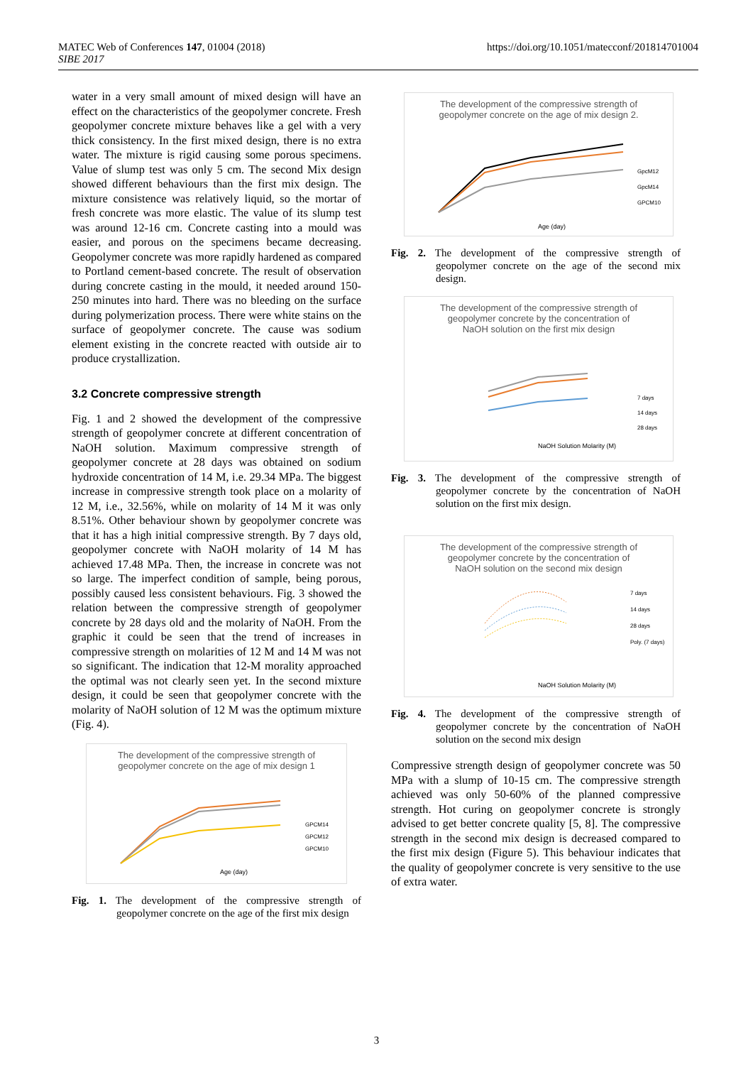MATEC Web of Conferences 147, 01004 (2018)
SIBE 2017
https://doi.org/10.1051/matecconf/201814701004
water in a very small amount of mixed design will have an effect on the characteristics of the geopolymer concrete. Fresh geopolymer concrete mixture behaves like a gel with a very thick consistency. In the first mixed design, there is no extra water. The mixture is rigid causing some porous specimens. Value of slump test was only 5 cm. The second Mix design showed different behaviours than the first mix design. The mixture consistence was relatively liquid, so the mortar of fresh concrete was more elastic. The value of its slump test was around 12-16 cm. Concrete casting into a mould was easier, and porous on the specimens became decreasing. Geopolymer concrete was more rapidly hardened as compared to Portland cement-based concrete. The result of observation during concrete casting in the mould, it needed around 150-250 minutes into hard. There was no bleeding on the surface during polymerization process. There were white stains on the surface of geopolymer concrete. The cause was sodium element existing in the concrete reacted with outside air to produce crystallization.
3.2 Concrete compressive strength
Fig. 1 and 2 showed the development of the compressive strength of geopolymer concrete at different concentration of NaOH solution. Maximum compressive strength of geopolymer concrete at 28 days was obtained on sodium hydroxide concentration of 14 M, i.e. 29.34 MPa. The biggest increase in compressive strength took place on a molarity of 12 M, i.e., 32.56%, while on molarity of 14 M it was only 8.51%. Other behaviour shown by geopolymer concrete was that it has a high initial compressive strength. By 7 days old, geopolymer concrete with NaOH molarity of 14 M has achieved 17.48 MPa. Then, the increase in concrete was not so large. The imperfect condition of sample, being porous, possibly caused less consistent behaviours. Fig. 3 showed the relation between the compressive strength of geopolymer concrete by 28 days old and the molarity of NaOH. From the graphic it could be seen that the trend of increases in compressive strength on molarities of 12 M and 14 M was not so significant. The indication that 12-M morality approached the optimal was not clearly seen yet. In the second mixture design, it could be seen that geopolymer concrete with the molarity of NaOH solution of 12 M was the optimum mixture (Fig. 4).
The development of the compressive strength of
geopolymer concrete on the age of mix design 1
Age (day)
GPCM14
GPCM12
GPCM10
Fig. 1. The development of the compressive strength of geopolymer concrete on the age of the first mix design
The development of the compressive strength of
geopolymer concrete on the age of mix design 2.
Age (day)
GpcM12
GpcM14
GPCM10
Fig. 2. The development of the compressive strength of geopolymer concrete on the age of the second mix design.
The development of the compressive strength of
geopolymer concrete by the concentration of
NaOH solution on the first mix design
NaOH Solution Molarity (M)
7 days
14 days
28 days
Fig. 3. The development of the compressive strength of geopolymer concrete by the concentration of NaOH solution on the first mix design.
The development of the compressive strength of
geopolymer concrete by the concentration of
NaOH solution on the second mix design
NaOH Solution Molarity (M)
7 days
14 days
28 days
Poly. (7 days)
Fig. 4. The development of the compressive strength of geopolymer concrete by the concentration of NaOH solution on the second mix design
Compressive strength design of geopolymer concrete was 50 MPa with a slump of 10-15 cm. The compressive strength achieved was only 50-60% of the planned compressive strength. Hot curing on geopolymer concrete is strongly advised to get better concrete quality [5, 8]. The compressive strength in the second mix design is decreased compared to the first mix design (Figure 5). This behaviour indicates that the quality of geopolymer concrete is very sensitive to the use of extra water.
3